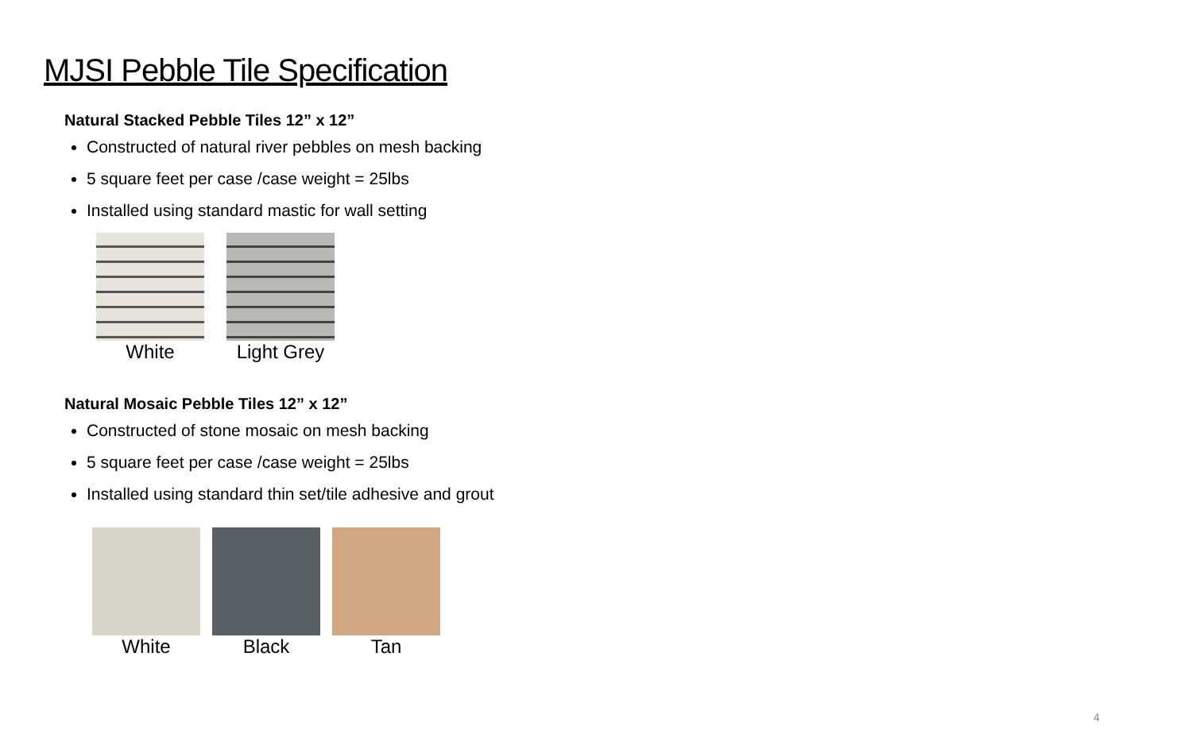MJSI Pebble Tile Specification
Natural Stacked Pebble Tiles 12” x 12”
Constructed of natural river pebbles on mesh backing
5 square feet per case /case weight = 25lbs
Installed using standard mastic for wall setting
White Light Grey
Natural Mosaic Pebble Tiles 12” x 12”
Constructed of stone mosaic on mesh backing
5 square feet per case /case weight = 25lbs
Installed using standard thin set/tile adhesive and grout
White Black Tan
4